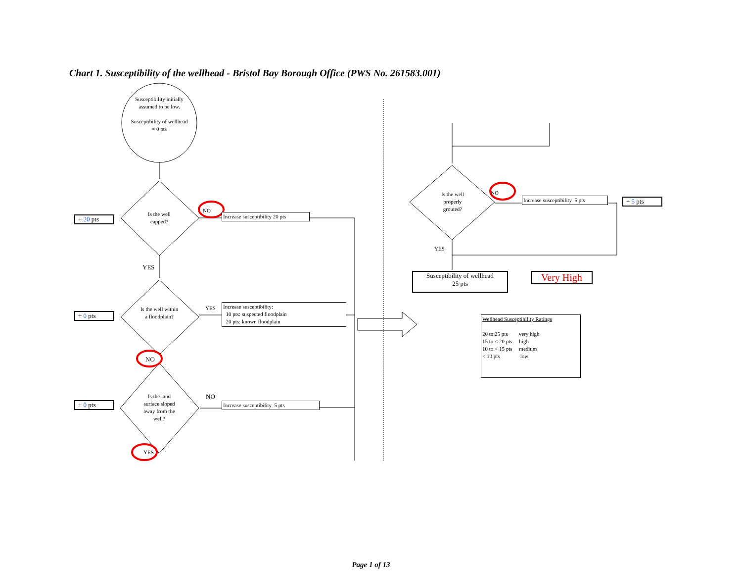Chart 1. Susceptibility of the wellhead - Bristol Bay Borough Office (PWS No. 261583.001)
Susceptibility initially assumed to be low.
Susceptibility of wellhead = 0 pts
+ 20 pts
Is the well capped?
NO
Increase susceptibility 20 pts
YES
+ 0 pts
Is the well within a floodplain?
YES
Increase susceptibility:
10 pts: suspected floodplain
20 pts: known floodplain
NO
+ 0 pts
Is the land surface sloped away from the well?
NO
Increase susceptibility 5 pts
YES
Is the well properly grouted?
NO
Increase susceptibility 5 pts
+ 5 pts
YES
Susceptibility of wellhead
25 pts
Very High
Wellhead Susceptibility Ratings
20 to 25 pts very high
15 to < 20 pts high
10 to < 15 pts medium
< 10 pts low
Page 1 of 13